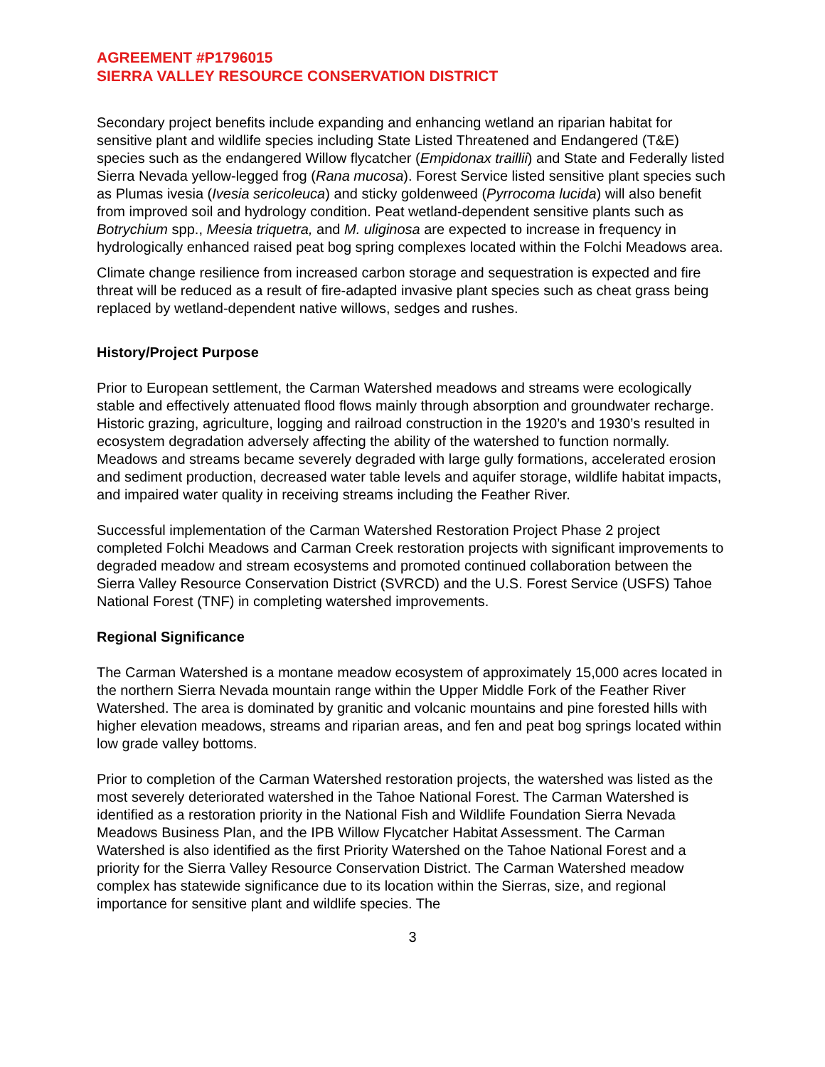AGREEMENT #P1796015
SIERRA VALLEY RESOURCE CONSERVATION DISTRICT
Secondary project benefits include expanding and enhancing wetland an riparian habitat for sensitive plant and wildlife species including State Listed Threatened and Endangered (T&E) species such as the endangered Willow flycatcher (Empidonax traillii) and State and Federally listed Sierra Nevada yellow-legged frog (Rana mucosa). Forest Service listed sensitive plant species such as Plumas ivesia (Ivesia sericoleuca) and sticky goldenweed (Pyrrocoma lucida) will also benefit from improved soil and hydrology condition. Peat wetland-dependent sensitive plants such as Botrychium spp., Meesia triquetra, and M. uliginosa are expected to increase in frequency in hydrologically enhanced raised peat bog spring complexes located within the Folchi Meadows area.
Climate change resilience from increased carbon storage and sequestration is expected and fire threat will be reduced as a result of fire-adapted invasive plant species such as cheat grass being replaced by wetland-dependent native willows, sedges and rushes.
History/Project Purpose
Prior to European settlement, the Carman Watershed meadows and streams were ecologically stable and effectively attenuated flood flows mainly through absorption and groundwater recharge. Historic grazing, agriculture, logging and railroad construction in the 1920’s and 1930’s resulted in ecosystem degradation adversely affecting the ability of the watershed to function normally. Meadows and streams became severely degraded with large gully formations, accelerated erosion and sediment production, decreased water table levels and aquifer storage, wildlife habitat impacts, and impaired water quality in receiving streams including the Feather River.
Successful implementation of the Carman Watershed Restoration Project Phase 2 project completed Folchi Meadows and Carman Creek restoration projects with significant improvements to degraded meadow and stream ecosystems and promoted continued collaboration between the Sierra Valley Resource Conservation District (SVRCD) and the U.S. Forest Service (USFS) Tahoe National Forest (TNF) in completing watershed improvements.
Regional Significance
The Carman Watershed is a montane meadow ecosystem of approximately 15,000 acres located in the northern Sierra Nevada mountain range within the Upper Middle Fork of the Feather River Watershed. The area is dominated by granitic and volcanic mountains and pine forested hills with higher elevation meadows, streams and riparian areas, and fen and peat bog springs located within low grade valley bottoms.
Prior to completion of the Carman Watershed restoration projects, the watershed was listed as the most severely deteriorated watershed in the Tahoe National Forest. The Carman Watershed is identified as a restoration priority in the National Fish and Wildlife Foundation Sierra Nevada Meadows Business Plan, and the IPB Willow Flycatcher Habitat Assessment. The Carman Watershed is also identified as the first Priority Watershed on the Tahoe National Forest and a priority for the Sierra Valley Resource Conservation District. The Carman Watershed meadow complex has statewide significance due to its location within the Sierras, size, and regional importance for sensitive plant and wildlife species. The
3